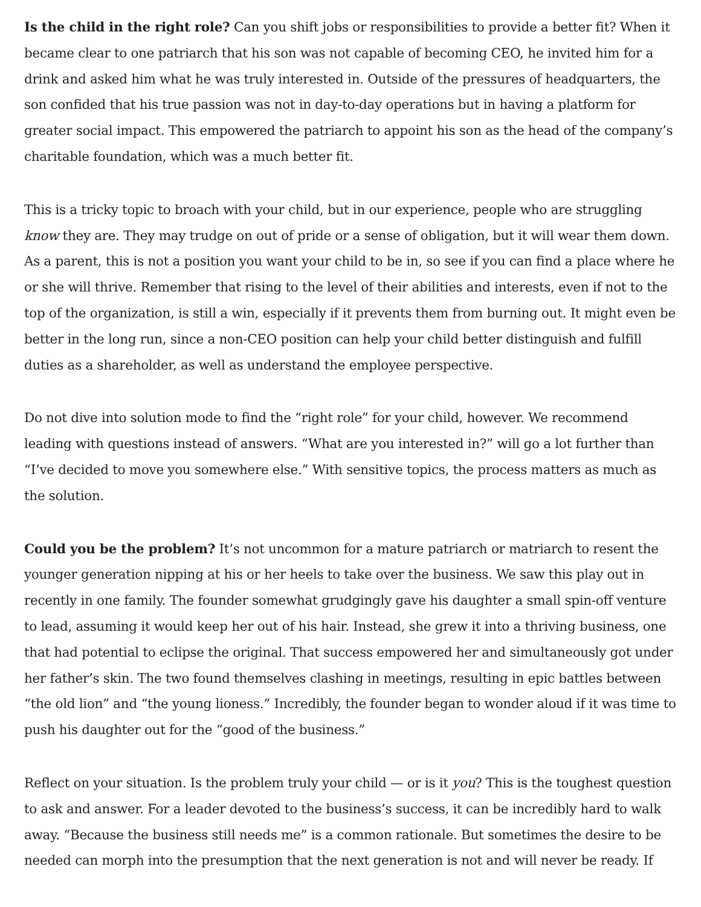Is the child in the right role? Can you shift jobs or responsibilities to provide a better fit? When it became clear to one patriarch that his son was not capable of becoming CEO, he invited him for a drink and asked him what he was truly interested in. Outside of the pressures of headquarters, the son confided that his true passion was not in day-to-day operations but in having a platform for greater social impact. This empowered the patriarch to appoint his son as the head of the company’s charitable foundation, which was a much better fit.
This is a tricky topic to broach with your child, but in our experience, people who are struggling know they are. They may trudge on out of pride or a sense of obligation, but it will wear them down. As a parent, this is not a position you want your child to be in, so see if you can find a place where he or she will thrive. Remember that rising to the level of their abilities and interests, even if not to the top of the organization, is still a win, especially if it prevents them from burning out. It might even be better in the long run, since a non-CEO position can help your child better distinguish and fulfill duties as a shareholder, as well as understand the employee perspective.
Do not dive into solution mode to find the “right role” for your child, however. We recommend leading with questions instead of answers. “What are you interested in?” will go a lot further than “I’ve decided to move you somewhere else.” With sensitive topics, the process matters as much as the solution.
Could you be the problem? It’s not uncommon for a mature patriarch or matriarch to resent the younger generation nipping at his or her heels to take over the business. We saw this play out in recently in one family. The founder somewhat grudgingly gave his daughter a small spin-off venture to lead, assuming it would keep her out of his hair. Instead, she grew it into a thriving business, one that had potential to eclipse the original. That success empowered her and simultaneously got under her father’s skin. The two found themselves clashing in meetings, resulting in epic battles between “the old lion” and “the young lioness.” Incredibly, the founder began to wonder aloud if it was time to push his daughter out for the “good of the business.”
Reflect on your situation. Is the problem truly your child — or is it you? This is the toughest question to ask and answer. For a leader devoted to the business’s success, it can be incredibly hard to walk away. “Because the business still needs me” is a common rationale. But sometimes the desire to be needed can morph into the presumption that the next generation is not and will never be ready. If